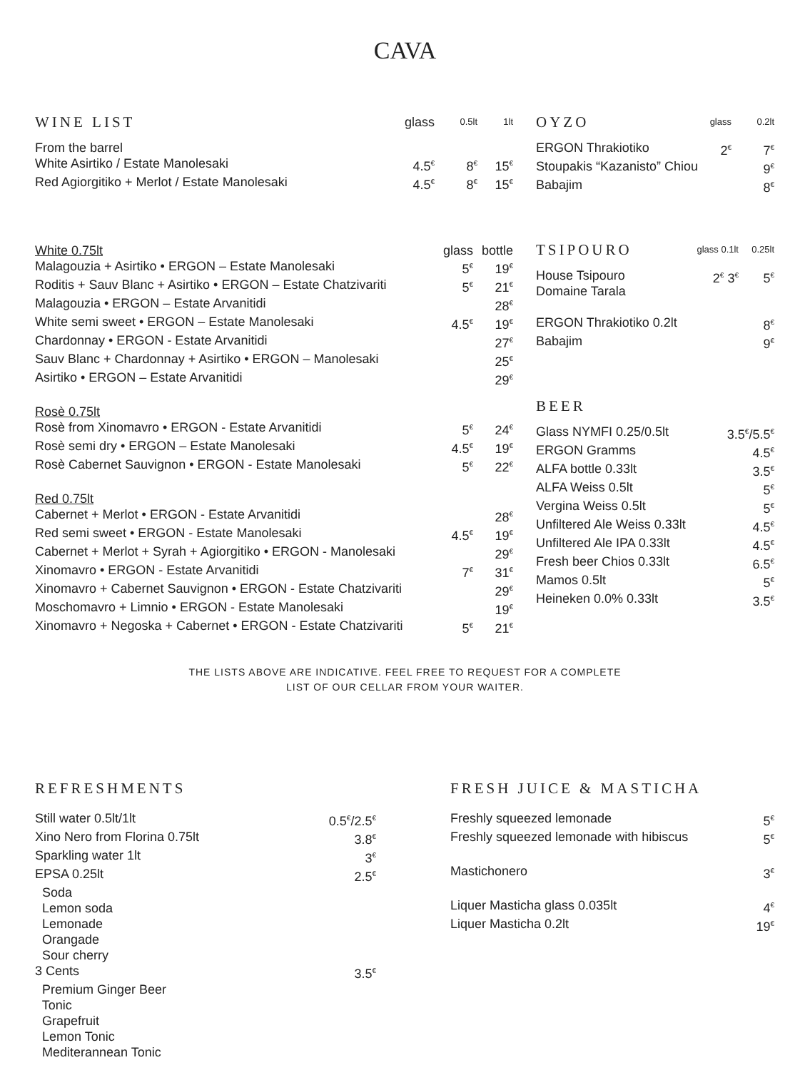CAVA
| WINE LIST | glass | 0.5lt | 1lt |
| --- | --- | --- | --- |
| From the barrel | | | |
| White Asirtiko / Estate Manolesaki | 4.5<sup>€</sup> | 8<sup>€</sup> | 15<sup>€</sup> |
| Red Agiorgitiko + Merlot / Estate Manolesaki | 4.5<sup>€</sup> | 8<sup>€</sup> | 15<sup>€</sup> |
| White 0.75lt | glass | bottle |
| Malagouzia + Asirtiko • ERGON – Estate Manolesaki | 5<sup>€</sup> | 19<sup>€</sup> |
| Roditis + Sauv Blanc + Asirtiko • ERGON – Estate Chatzivariti | 5<sup>€</sup> | 21<sup>€</sup> |
| Malagouzia • ERGON – Estate Arvanitidi | | 28<sup>€</sup> |
| White semi sweet • ERGON – Estate Manolesaki | 4.5<sup>€</sup> | 19<sup>€</sup> |
| Chardonnay • ERGON - Estate Arvanitidi | | 27<sup>€</sup> |
| Sauv Blanc + Chardonnay + Asirtiko • ERGON – Manolesaki | | 25<sup>€</sup> |
| Asirtiko • ERGON – Estate Arvanitidi | | 29<sup>€</sup> |
| Rosè 0.75lt | | |
| Rosè from Xinomavro • ERGON - Estate Arvanitidi | 5<sup>€</sup> | 24<sup>€</sup> |
| Rosè semi dry • ERGON – Estate Manolesaki | 4.5<sup>€</sup> | 19<sup>€</sup> |
| Rosè Cabernet Sauvignon • ERGON - Estate Manolesaki | 5<sup>€</sup> | 22<sup>€</sup> |
| Red 0.75lt | | |
| Cabernet + Merlot • ERGON - Estate Arvanitidi | | 28<sup>€</sup> |
| Red semi sweet • ERGON - Estate Manolesaki | 4.5<sup>€</sup> | 19<sup>€</sup> |
| Cabernet + Merlot + Syrah + Agiorgitiko • ERGON - Manolesaki | | 29<sup>€</sup> |
| Xinomavro • ERGON - Estate Arvanitidi | 7<sup>€</sup> | 31<sup>€</sup> |
| Xinomavro + Cabernet Sauvignon • ERGON - Estate Chatzivariti | | 29<sup>€</sup> |
| Moschomavro + Limnio • ERGON - Estate Manolesaki | | 19<sup>€</sup> |
| Xinomavro + Negoska + Cabernet • ERGON - Estate Chatzivariti | 5<sup>€</sup> | 21<sup>€</sup> |
| OYZO | glass | 0.2lt |
| --- | --- | --- |
| ERGON Thrakiotiko | 2<sup>€</sup> | 7<sup>€</sup> |
| Stoupakis “Kazanisto” Chiou | | 9<sup>€</sup> |
| Babajim | | 8<sup>€</sup> |
| TSIPOURO | glass 0.1lt | 0.25lt |
| --- | --- | --- |
| House Tsipouro Domaine Tarala | 2<sup>€</sup> 3<sup>€</sup> | 5<sup>€</sup> |
| ERGON Thrakiotiko 0.2lt | | 8<sup>€</sup> |
| Babajim | | 9<sup>€</sup> |
| BEER | |
| --- | --- |
| Glass NYMFI 0.25/0.5lt | 3.5<sup>€</sup>/5.5<sup>€</sup> |
| ERGON Gramms | 4.5<sup>€</sup> |
| ALFA bottle 0.33lt | 3.5<sup>€</sup> |
| ALFA Weiss 0.5lt | 5<sup>€</sup> |
| Vergina Weiss 0.5lt | 5<sup>€</sup> |
| Unfiltered Ale Weiss 0.33lt | 4.5<sup>€</sup> |
| Unfiltered Ale IPA 0.33lt | 4.5<sup>€</sup> |
| Fresh beer Chios 0.33lt | 6.5<sup>€</sup> |
| Mamos 0.5lt | 5<sup>€</sup> |
| Heineken 0.0% 0.33lt | 3.5<sup>€</sup> |
THE LISTS ABOVE ARE INDICATIVE. FEEL FREE TO REQUEST FOR A COMPLETE
LIST OF OUR CELLAR FROM YOUR WAITER.
| REFRESHMENTS | |
| --- | --- |
| Still water 0.5lt/1lt | 0.5<sup>€</sup>/2.5<sup>€</sup> |
| Xino Nero from Florina 0.75lt | 3.8<sup>€</sup> |
| Sparkling water 1lt | 3<sup>€</sup> |
| EPSA 0.25lt | 2.5<sup>€</sup> |
| Soda Lemon soda Lemonade Orangade Sour cherry | |
| 3 Cents | 3.5<sup>€</sup> |
| Premium Ginger Beer Tonic Grapefruit Lemon Tonic Mediterannean Tonic | |
| FRESH JUICE & MASTICHA | |
| --- | --- |
| Freshly squeezed lemonade | 5<sup>€</sup> |
| Freshly squeezed lemonade with hibiscus | 5<sup>€</sup> |
| Mastichonero | 3<sup>€</sup> |
| Liquer Masticha glass 0.035lt | 4<sup>€</sup> |
| Liquer Masticha 0.2lt | 19<sup>€</sup> |